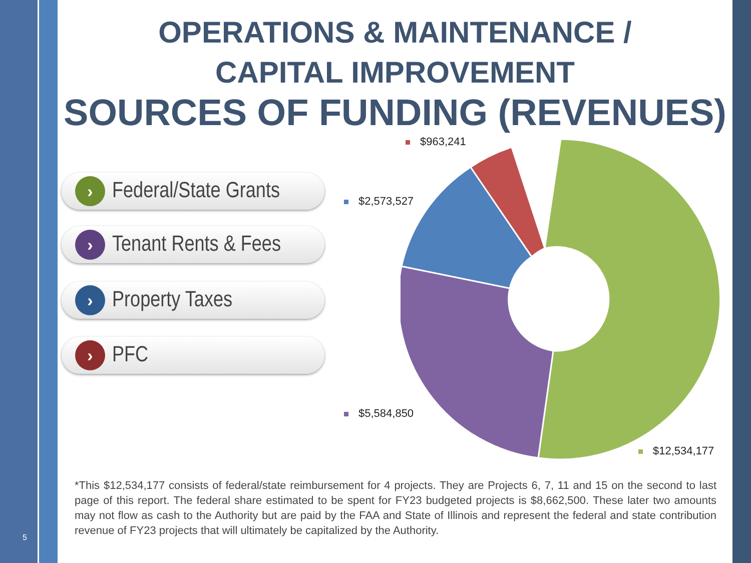5
OPERATIONS & MAINTENANCE /
CAPITAL IMPROVEMENT
SOURCES OF FUNDING (REVENUES)
›
Federal/State Grants
›
Tenant Rents & Fees
›
Property Taxes
›
PFC
$963,241
$2,573,527
$5,584,850
$12,534,177
*This $12,534,177 consists of federal/state reimbursement for 4 projects. They are Projects 6, 7, 11 and 15 on the second to last page of this report. The federal share estimated to be spent for FY23 budgeted projects is $8,662,500. These later two amounts may not flow as cash to the Authority but are paid by the FAA and State of Illinois and represent the federal and state contribution revenue of FY23 projects that will ultimately be capitalized by the Authority.